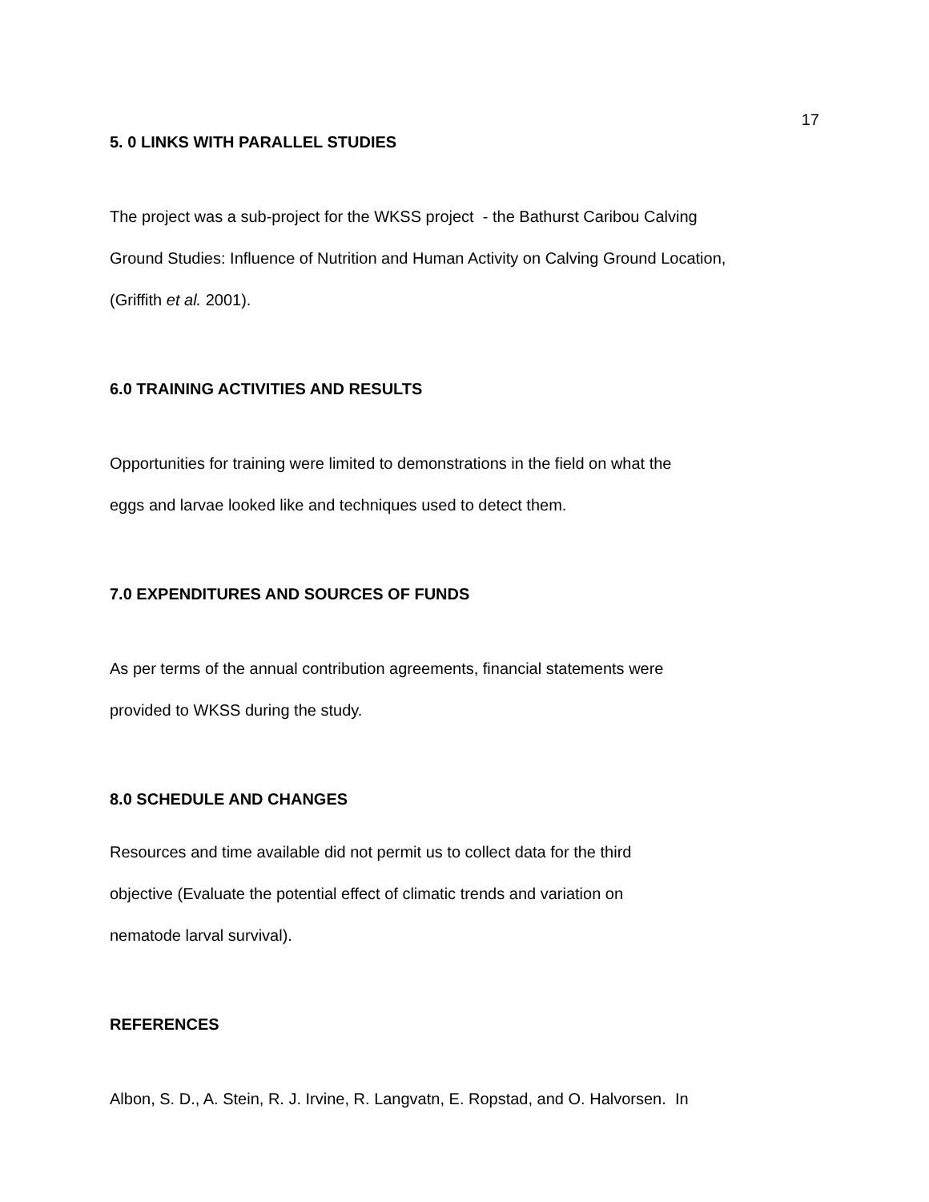17
5. 0 LINKS WITH PARALLEL STUDIES
The project was a sub-project for the WKSS project - the Bathurst Caribou Calving
Ground Studies: Influence of Nutrition and Human Activity on Calving Ground Location,
(Griffith et al. 2001).
6.0 TRAINING ACTIVITIES AND RESULTS
Opportunities for training were limited to demonstrations in the field on what the
eggs and larvae looked like and techniques used to detect them.
7.0 EXPENDITURES AND SOURCES OF FUNDS
As per terms of the annual contribution agreements, financial statements were
provided to WKSS during the study.
8.0 SCHEDULE AND CHANGES
Resources and time available did not permit us to collect data for the third
objective (Evaluate the potential effect of climatic trends and variation on
nematode larval survival).
REFERENCES
Albon, S. D., A. Stein, R. J. Irvine, R. Langvatn, E. Ropstad, and O. Halvorsen. In